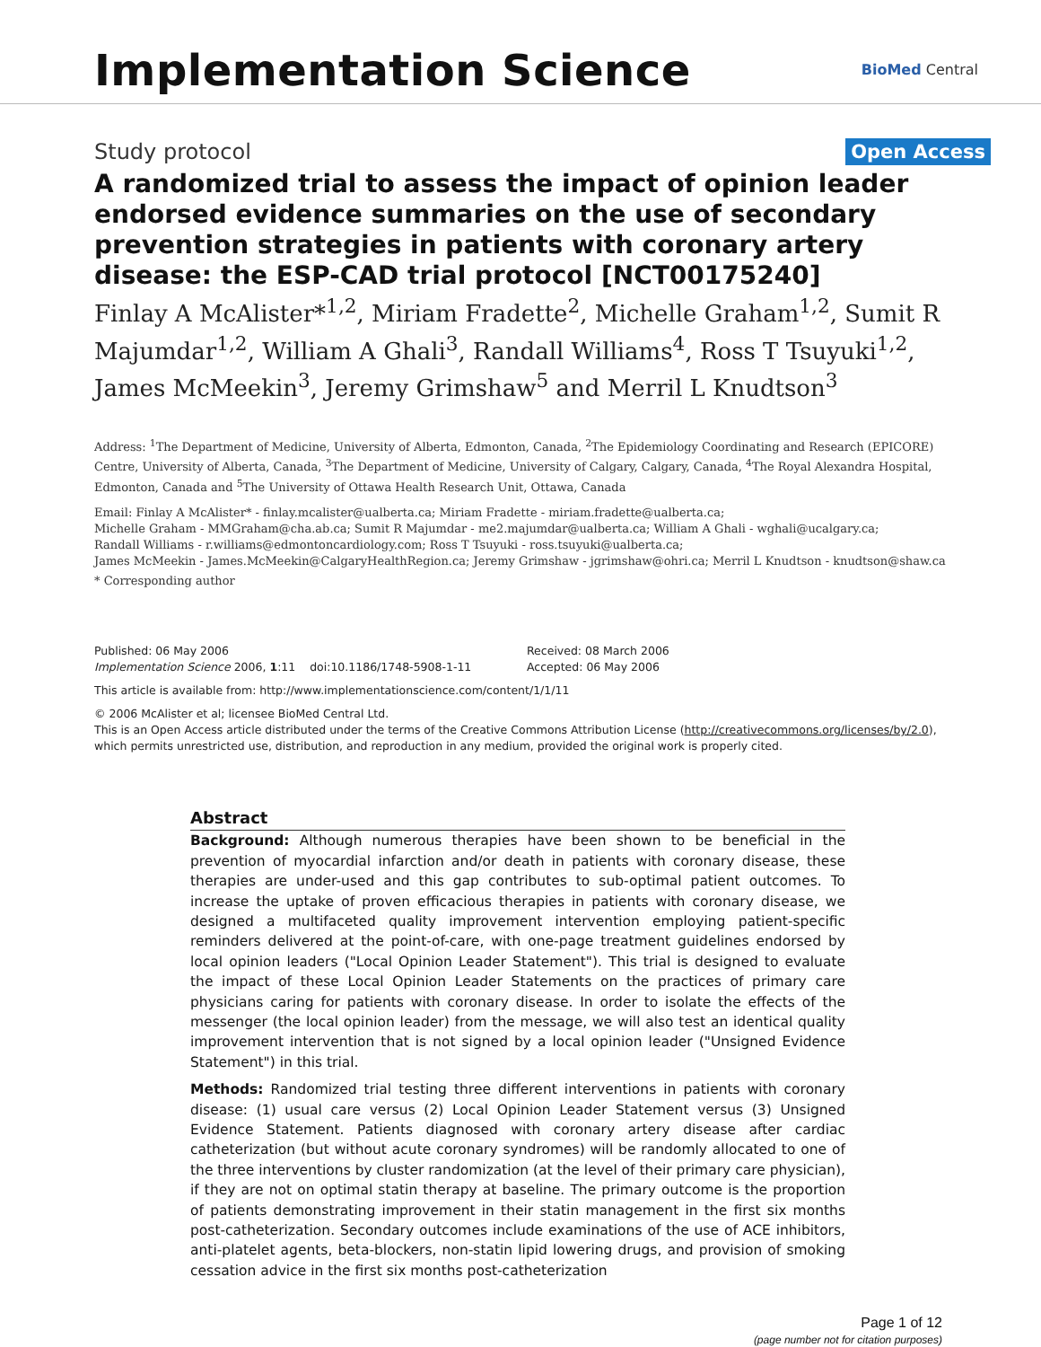Implementation Science
BioMed Central
Study protocol Open Access
A randomized trial to assess the impact of opinion leader endorsed evidence summaries on the use of secondary prevention strategies in patients with coronary artery disease: the ESP-CAD trial protocol [NCT00175240]
Finlay A McAlister*<sup>1,2</sup>, Miriam Fradette<sup>2</sup>, Michelle Graham<sup>1,2</sup>, Sumit R Majumdar<sup>1,2</sup>, William A Ghali<sup>3</sup>, Randall Williams<sup>4</sup>, Ross T Tsuyuki<sup>1,2</sup>, James McMeekin<sup>3</sup>, Jeremy Grimshaw<sup>5</sup> and Merril L Knudtson<sup>3</sup>
Address: <sup>1</sup>The Department of Medicine, University of Alberta, Edmonton, Canada, <sup>2</sup>The Epidemiology Coordinating and Research (EPICORE) Centre, University of Alberta, Canada, <sup>3</sup>The Department of Medicine, University of Calgary, Calgary, Canada, <sup>4</sup>The Royal Alexandra Hospital, Edmonton, Canada and <sup>5</sup>The University of Ottawa Health Research Unit, Ottawa, Canada
Email: Finlay A McAlister* - finlay.mcalister@ualberta.ca; Miriam Fradette - miriam.fradette@ualberta.ca;
Michelle Graham - MMGraham@cha.ab.ca; Sumit R Majumdar - me2.majumdar@ualberta.ca; William A Ghali - wghali@ucalgary.ca;
Randall Williams - r.williams@edmontoncardiology.com; Ross T Tsuyuki - ross.tsuyuki@ualberta.ca;
James McMeekin - James.McMeekin@CalgaryHealthRegion.ca; Jeremy Grimshaw - jgrimshaw@ohri.ca; Merril L Knudtson - knudtson@shaw.ca
* Corresponding author
Published: 06 May 2006
Implementation Science 2006, 1:11 doi:10.1186/1748-5908-1-11
Received: 08 March 2006
Accepted: 06 May 2006
This article is available from: http://www.implementationscience.com/content/1/1/11
© 2006 McAlister et al; licensee BioMed Central Ltd.
This is an Open Access article distributed under the terms of the Creative Commons Attribution License (http://creativecommons.org/licenses/by/2.0), which permits unrestricted use, distribution, and reproduction in any medium, provided the original work is properly cited.
Abstract
Background: Although numerous therapies have been shown to be beneficial in the prevention of myocardial infarction and/or death in patients with coronary disease, these therapies are under-used and this gap contributes to sub-optimal patient outcomes. To increase the uptake of proven efficacious therapies in patients with coronary disease, we designed a multifaceted quality improvement intervention employing patient-specific reminders delivered at the point-of-care, with one-page treatment guidelines endorsed by local opinion leaders ("Local Opinion Leader Statement"). This trial is designed to evaluate the impact of these Local Opinion Leader Statements on the practices of primary care physicians caring for patients with coronary disease. In order to isolate the effects of the messenger (the local opinion leader) from the message, we will also test an identical quality improvement intervention that is not signed by a local opinion leader ("Unsigned Evidence Statement") in this trial.
Methods: Randomized trial testing three different interventions in patients with coronary disease: (1) usual care versus (2) Local Opinion Leader Statement versus (3) Unsigned Evidence Statement. Patients diagnosed with coronary artery disease after cardiac catheterization (but without acute coronary syndromes) will be randomly allocated to one of the three interventions by cluster randomization (at the level of their primary care physician), if they are not on optimal statin therapy at baseline. The primary outcome is the proportion of patients demonstrating improvement in their statin management in the first six months post-catheterization. Secondary outcomes include examinations of the use of ACE inhibitors, anti-platelet agents, beta-blockers, non-statin lipid lowering drugs, and provision of smoking cessation advice in the first six months post-catheterization
Page 1 of 12
(page number not for citation purposes)